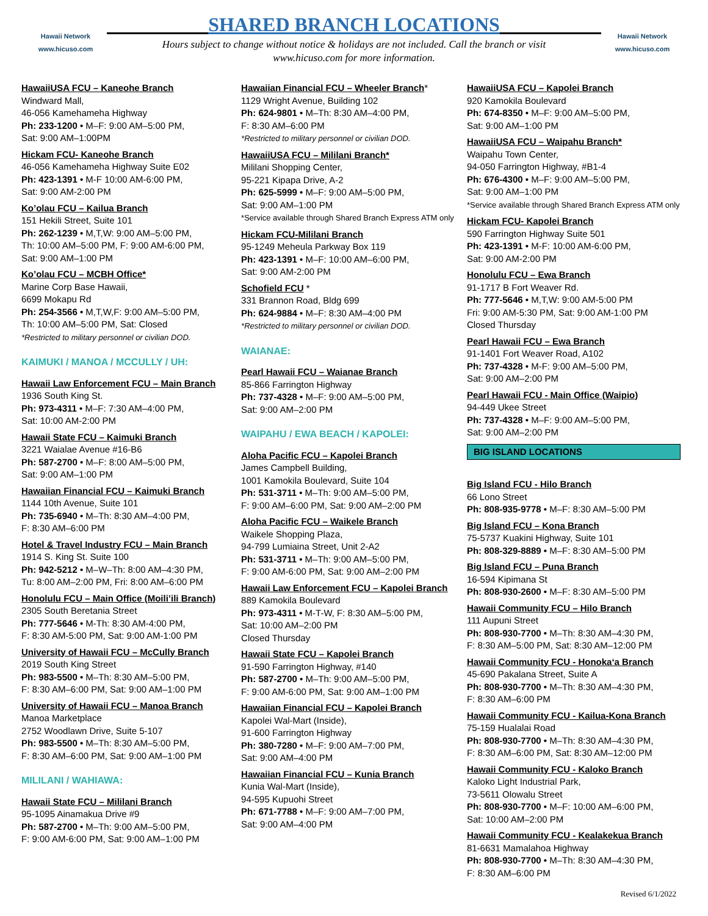Hawaii Network
www.hicuso.com
SHARED BRANCH LOCATIONS
Hours subject to change without notice & holidays are not included. Call the branch or visit
www.hicuso.com for more information.
Hawaii Network
www.hicuso.com
HawaiiUSA FCU – Kaneohe Branch
Windward Mall,
46-056 Kamehameha Highway
Ph: 233-1200 • M–F: 9:00 AM–5:00 PM,
Sat: 9:00 AM–1:00PM
Hickam FCU- Kaneohe Branch
46-056 Kamehameha Highway Suite E02
Ph: 423-1391 • M-F 10:00 AM-6:00 PM,
Sat: 9:00 AM-2:00 PM
Ko’olau FCU – Kailua Branch
151 Hekili Street, Suite 101
Ph: 262-1239 • M,T,W: 9:00 AM–5:00 PM,
Th: 10:00 AM–5:00 PM, F: 9:00 AM-6:00 PM,
Sat: 9:00 AM–1:00 PM
Ko’olau FCU – MCBH Office*
Marine Corp Base Hawaii,
6699 Mokapu Rd
Ph: 254-3566 • M,T,W,F: 9:00 AM–5:00 PM,
Th: 10:00 AM–5:00 PM, Sat: Closed
*Restricted to military personnel or civilian DOD.
KAIMUKI / MANOA / MCCULLY / UH:
Hawaii Law Enforcement FCU – Main Branch
1936 South King St.
Ph: 973-4311 • M–F: 7:30 AM–4:00 PM,
Sat: 10:00 AM-2:00 PM
Hawaii State FCU – Kaimuki Branch
3221 Waialae Avenue #16-B6
Ph: 587-2700 • M–F: 8:00 AM–5:00 PM,
Sat: 9:00 AM–1:00 PM
Hawaiian Financial FCU – Kaimuki Branch
1144 10th Avenue, Suite 101
Ph: 735-6940 • M–Th: 8:30 AM–4:00 PM,
F: 8:30 AM–6:00 PM
Hotel & Travel Industry FCU – Main Branch
1914 S. King St. Suite 100
Ph: 942-5212 • M–W–Th: 8:00 AM–4:30 PM,
Tu: 8:00 AM–2:00 PM, Fri: 8:00 AM–6:00 PM
Honolulu FCU – Main Office (Moili’ili Branch)
2305 South Beretania Street
Ph: 777-5646 • M-Th: 8:30 AM-4:00 PM,
F: 8:30 AM-5:00 PM, Sat: 9:00 AM-1:00 PM
University of Hawaii FCU – McCully Branch
2019 South King Street
Ph: 983-5500 • M–Th: 8:30 AM–5:00 PM,
F: 8:30 AM–6:00 PM, Sat: 9:00 AM–1:00 PM
University of Hawaii FCU – Manoa Branch
Manoa Marketplace
2752 Woodlawn Drive, Suite 5-107
Ph: 983-5500 • M–Th: 8:30 AM–5:00 PM,
F: 8:30 AM–6:00 PM, Sat: 9:00 AM–1:00 PM
MILILANI / WAHIAWA:
Hawaii State FCU – Mililani Branch
95-1095 Ainamakua Drive #9
Ph: 587-2700 • M–Th: 9:00 AM–5:00 PM,
F: 9:00 AM-6:00 PM, Sat: 9:00 AM–1:00 PM
Hawaiian Financial FCU – Wheeler Branch*
1129 Wright Avenue, Building 102
Ph: 624-9801 • M–Th: 8:30 AM–4:00 PM,
F: 8:30 AM–6:00 PM
*Restricted to military personnel or civilian DOD.
HawaiiUSA FCU – Mililani Branch*
Mililani Shopping Center,
95-221 Kipapa Drive, A-2
Ph: 625-5999 • M–F: 9:00 AM–5:00 PM,
Sat: 9:00 AM–1:00 PM
*Service available through Shared Branch Express ATM only
Hickam FCU-Mililani Branch
95-1249 Meheula Parkway Box 119
Ph: 423-1391 • M–F: 10:00 AM–6:00 PM,
Sat: 9:00 AM-2:00 PM
Schofield FCU *
331 Brannon Road, Bldg 699
Ph: 624-9884 • M–F: 8:30 AM–4:00 PM
*Restricted to military personnel or civilian DOD.
WAIANAE:
Pearl Hawaii FCU – Waianae Branch
85-866 Farrington Highway
Ph: 737-4328 • M–F: 9:00 AM–5:00 PM,
Sat: 9:00 AM–2:00 PM
WAIPAHU / EWA BEACH / KAPOLEI:
Aloha Pacific FCU – Kapolei Branch
James Campbell Building,
1001 Kamokila Boulevard, Suite 104
Ph: 531-3711 • M–Th: 9:00 AM–5:00 PM,
F: 9:00 AM–6:00 PM, Sat: 9:00 AM–2:00 PM
Aloha Pacific FCU – Waikele Branch
Waikele Shopping Plaza,
94-799 Lumiaina Street, Unit 2-A2
Ph: 531-3711 • M–Th: 9:00 AM–5:00 PM,
F: 9:00 AM-6:00 PM, Sat: 9:00 AM–2:00 PM
Hawaii Law Enforcement FCU – Kapolei Branch
889 Kamokila Boulevard
Ph: 973-4311 • M-T-W, F: 8:30 AM–5:00 PM,
Sat: 10:00 AM–2:00 PM
Closed Thursday
Hawaii State FCU – Kapolei Branch
91-590 Farrington Highway, #140
Ph: 587-2700 • M–Th: 9:00 AM–5:00 PM,
F: 9:00 AM-6:00 PM, Sat: 9:00 AM–1:00 PM
Hawaiian Financial FCU – Kapolei Branch
Kapolei Wal-Mart (Inside),
91-600 Farrington Highway
Ph: 380-7280 • M–F: 9:00 AM–7:00 PM,
Sat: 9:00 AM–4:00 PM
Hawaiian Financial FCU – Kunia Branch
Kunia Wal-Mart (Inside),
94-595 Kupuohi Street
Ph: 671-7788 • M–F: 9:00 AM–7:00 PM,
Sat: 9:00 AM–4:00 PM
HawaiiUSA FCU – Kapolei Branch
920 Kamokila Boulevard
Ph: 674-8350 • M–F: 9:00 AM–5:00 PM,
Sat: 9:00 AM–1:00 PM
HawaiiUSA FCU – Waipahu Branch*
Waipahu Town Center,
94-050 Farrington Highway, #B1-4
Ph: 676-4300 • M–F: 9:00 AM–5:00 PM,
Sat: 9:00 AM–1:00 PM
*Service available through Shared Branch Express ATM only
Hickam FCU- Kapolei Branch
590 Farrington Highway Suite 501
Ph: 423-1391 • M-F: 10:00 AM-6:00 PM,
Sat: 9:00 AM-2:00 PM
Honolulu FCU – Ewa Branch
91-1717 B Fort Weaver Rd.
Ph: 777-5646 • M,T,W: 9:00 AM-5:00 PM
Fri: 9:00 AM-5:30 PM, Sat: 9:00 AM-1:00 PM
Closed Thursday
Pearl Hawaii FCU – Ewa Branch
91-1401 Fort Weaver Road, A102
Ph: 737-4328 • M-F: 9:00 AM–5:00 PM,
Sat: 9:00 AM–2:00 PM
Pearl Hawaii FCU - Main Office (Waipio)
94-449 Ukee Street
Ph: 737-4328 • M–F: 9:00 AM–5:00 PM,
Sat: 9:00 AM–2:00 PM
BIG ISLAND LOCATIONS
Big Island FCU - Hilo Branch
66 Lono Street
Ph: 808-935-9778 • M–F: 8:30 AM–5:00 PM
Big Island FCU – Kona Branch
75-5737 Kuakini Highway, Suite 101
Ph: 808-329-8889 • M–F: 8:30 AM–5:00 PM
Big Island FCU – Puna Branch
16-594 Kipimana St
Ph: 808-930-2600 • M–F: 8:30 AM–5:00 PM
Hawaii Community FCU – Hilo Branch
111 Aupuni Street
Ph: 808-930-7700 • M–Th: 8:30 AM–4:30 PM,
F: 8:30 AM–5:00 PM, Sat: 8:30 AM–12:00 PM
Hawaii Community FCU - Honoka‘a Branch
45-690 Pakalana Street, Suite A
Ph: 808-930-7700 • M–Th: 8:30 AM–4:30 PM,
F: 8:30 AM–6:00 PM
Hawaii Community FCU - Kailua-Kona Branch
75-159 Hualalai Road
Ph: 808-930-7700 • M–Th: 8:30 AM–4:30 PM,
F: 8:30 AM–6:00 PM, Sat: 8:30 AM–12:00 PM
Hawaii Community FCU - Kaloko Branch
Kaloko Light Industrial Park,
73-5611 Olowalu Street
Ph: 808-930-7700 • M–F: 10:00 AM–6:00 PM,
Sat: 10:00 AM–2:00 PM
Hawaii Community FCU - Kealakekua Branch
81-6631 Mamalahoa Highway
Ph: 808-930-7700 • M–Th: 8:30 AM–4:30 PM,
F: 8:30 AM–6:00 PM
Revised 6/1/2022